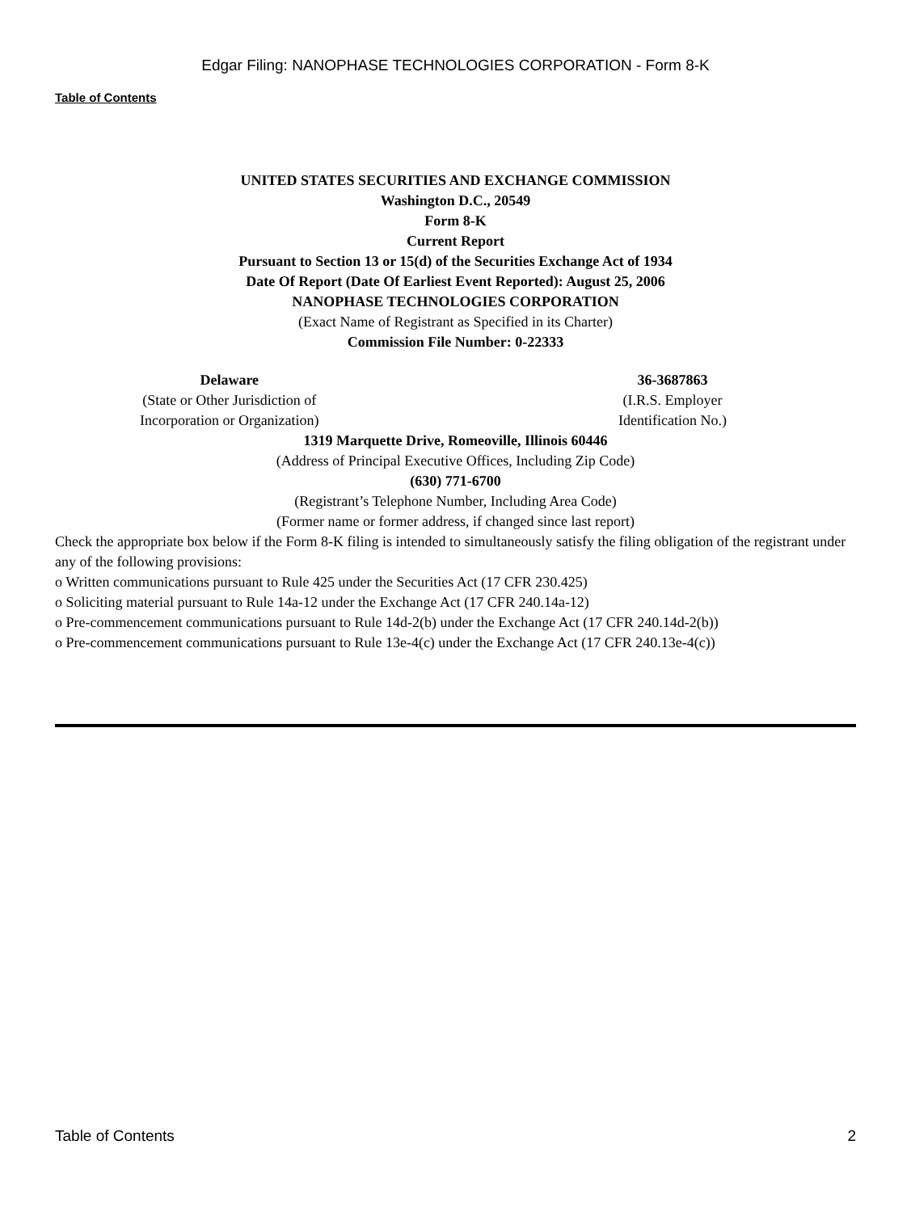Edgar Filing: NANOPHASE TECHNOLOGIES CORPORATION - Form 8-K
Table of Contents
UNITED STATES SECURITIES AND EXCHANGE COMMISSION
Washington D.C., 20549
Form 8-K
Current Report
Pursuant to Section 13 or 15(d) of the Securities Exchange Act of 1934
Date Of Report (Date Of Earliest Event Reported): August 25, 2006
NANOPHASE TECHNOLOGIES CORPORATION
(Exact Name of Registrant as Specified in its Charter)
Commission File Number: 0-22333
Delaware
(State or Other Jurisdiction of
Incorporation or Organization)
36-3687863
(I.R.S. Employer
Identification No.)
1319 Marquette Drive, Romeoville, Illinois 60446
(Address of Principal Executive Offices, Including Zip Code)
(630) 771-6700
(Registrant’s Telephone Number, Including Area Code)
(Former name or former address, if changed since last report)
Check the appropriate box below if the Form 8-K filing is intended to simultaneously satisfy the filing obligation of the registrant under any of the following provisions:
o Written communications pursuant to Rule 425 under the Securities Act (17 CFR 230.425)
o Soliciting material pursuant to Rule 14a-12 under the Exchange Act (17 CFR 240.14a-12)
o Pre-commencement communications pursuant to Rule 14d-2(b) under the Exchange Act (17 CFR 240.14d-2(b))
o Pre-commencement communications pursuant to Rule 13e-4(c) under the Exchange Act (17 CFR 240.13e-4(c))
Table of Contents 2